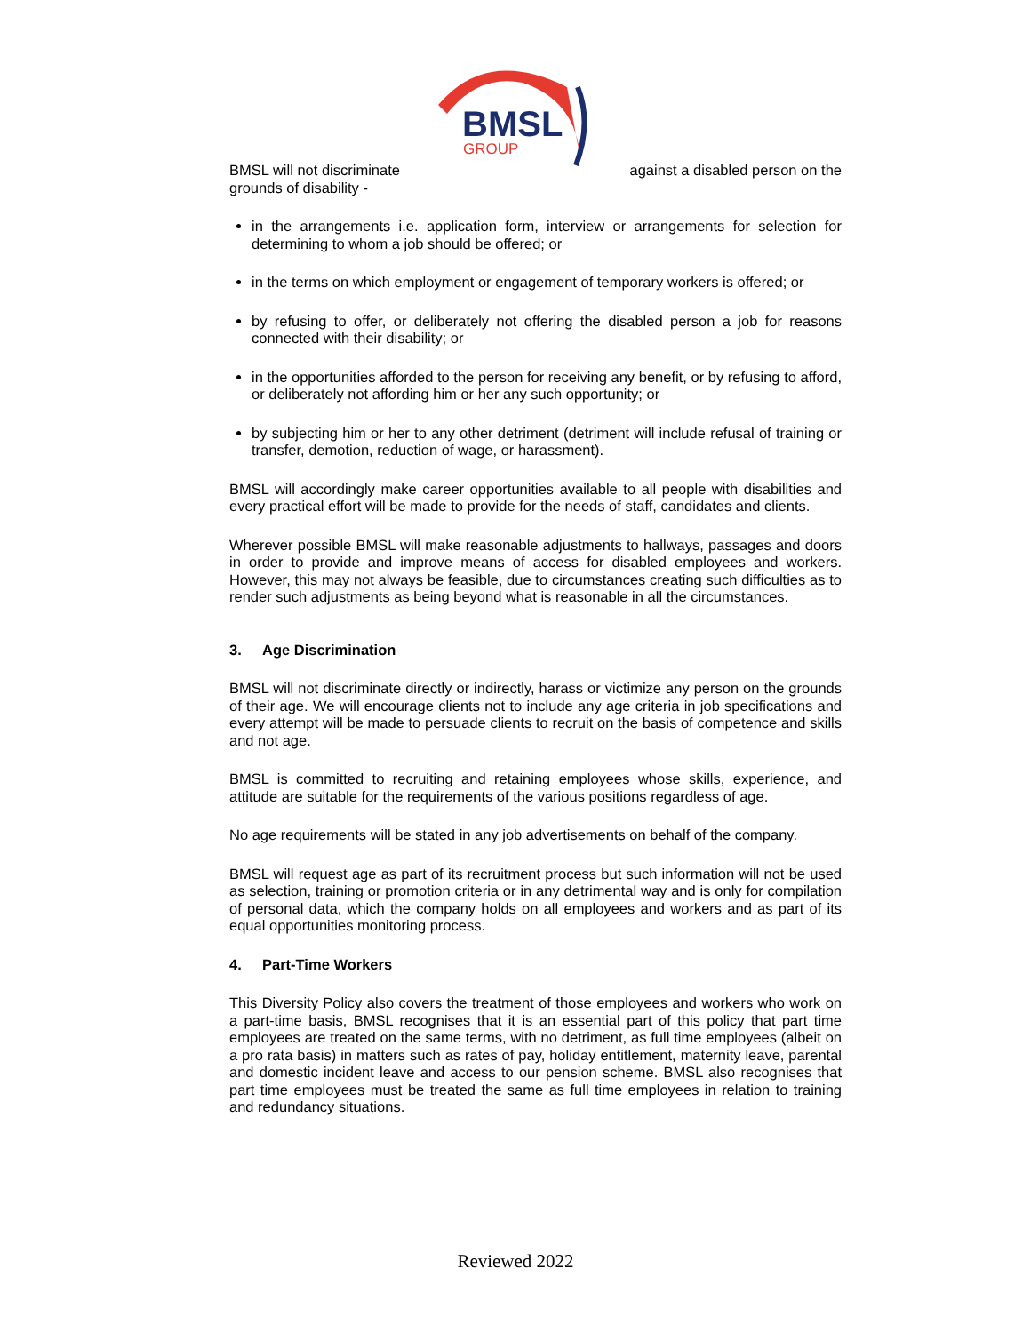BMSL
GROUP
BMSL will not discriminate against a disabled person on the
grounds of disability -
in the arrangements i.e. application form, interview or arrangements for selection for determining to whom a job should be offered; or
in the terms on which employment or engagement of temporary workers is offered; or
by refusing to offer, or deliberately not offering the disabled person a job for reasons connected with their disability; or
in the opportunities afforded to the person for receiving any benefit, or by refusing to afford, or deliberately not affording him or her any such opportunity; or
by subjecting him or her to any other detriment (detriment will include refusal of training or transfer, demotion, reduction of wage, or harassment).
BMSL will accordingly make career opportunities available to all people with disabilities and every practical effort will be made to provide for the needs of staff, candidates and clients.
Wherever possible BMSL will make reasonable adjustments to hallways, passages and doors in order to provide and improve means of access for disabled employees and workers. However, this may not always be feasible, due to circumstances creating such difficulties as to render such adjustments as being beyond what is reasonable in all the circumstances.
3. Age Discrimination
BMSL will not discriminate directly or indirectly, harass or victimize any person on the grounds of their age. We will encourage clients not to include any age criteria in job specifications and every attempt will be made to persuade clients to recruit on the basis of competence and skills and not age.
BMSL is committed to recruiting and retaining employees whose skills, experience, and attitude are suitable for the requirements of the various positions regardless of age.
No age requirements will be stated in any job advertisements on behalf of the company.
BMSL will request age as part of its recruitment process but such information will not be used as selection, training or promotion criteria or in any detrimental way and is only for compilation of personal data, which the company holds on all employees and workers and as part of its equal opportunities monitoring process.
4. Part-Time Workers
This Diversity Policy also covers the treatment of those employees and workers who work on a part-time basis, BMSL recognises that it is an essential part of this policy that part time employees are treated on the same terms, with no detriment, as full time employees (albeit on a pro rata basis) in matters such as rates of pay, holiday entitlement, maternity leave, parental and domestic incident leave and access to our pension scheme. BMSL also recognises that part time employees must be treated the same as full time employees in relation to training and redundancy situations.
Reviewed 2022